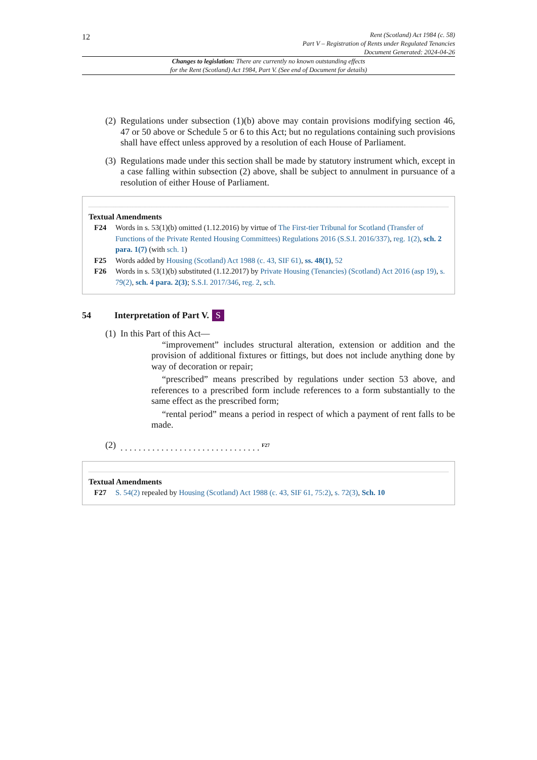12
Rent (Scotland) Act 1984 (c. 58)
Part V – Registration of Rents under Regulated Tenancies
Document Generated: 2024-04-26
Changes to legislation: There are currently no known outstanding effects
for the Rent (Scotland) Act 1984, Part V. (See end of Document for details)
(2) Regulations under subsection (1)(b) above may contain provisions modifying section 46, 47 or 50 above or Schedule 5 or 6 to this Act; but no regulations containing such provisions shall have effect unless approved by a resolution of each House of Parliament.
(3) Regulations made under this section shall be made by statutory instrument which, except in a case falling within subsection (2) above, shall be subject to annulment in pursuance of a resolution of either House of Parliament.
Textual Amendments
F24 Words in s. 53(1)(b) omitted (1.12.2016) by virtue of The First-tier Tribunal for Scotland (Transfer of Functions of the Private Rented Housing Committees) Regulations 2016 (S.S.I. 2016/337), reg. 1(2), sch. 2 para. 1(7) (with sch. 1)
F25 Words added by Housing (Scotland) Act 1988 (c. 43, SIF 61), ss. 48(1), 52
F26 Words in s. 53(1)(b) substituted (1.12.2017) by Private Housing (Tenancies) (Scotland) Act 2016 (asp 19), s. 79(2), sch. 4 para. 2(3); S.S.I. 2017/346, reg. 2, sch.
54 Interpretation of Part V. S
(1) In this Part of this Act—
“improvement” includes structural alteration, extension or addition and the provision of additional fixtures or fittings, but does not include anything done by way of decoration or repair;
“prescribed” means prescribed by regulations under section 53 above, and references to a prescribed form include references to a form substantially to the same effect as the prescribed form;
“rental period” means a period in respect of which a payment of rent falls to be made.
(2). . . . . . . . . . . . . . . . . . . . . . . . . . . . . . . <sup>F27</sup>
Textual Amendments
F27 S. 54(2) repealed by Housing (Scotland) Act 1988 (c. 43, SIF 61, 75:2), s. 72(3), Sch. 10